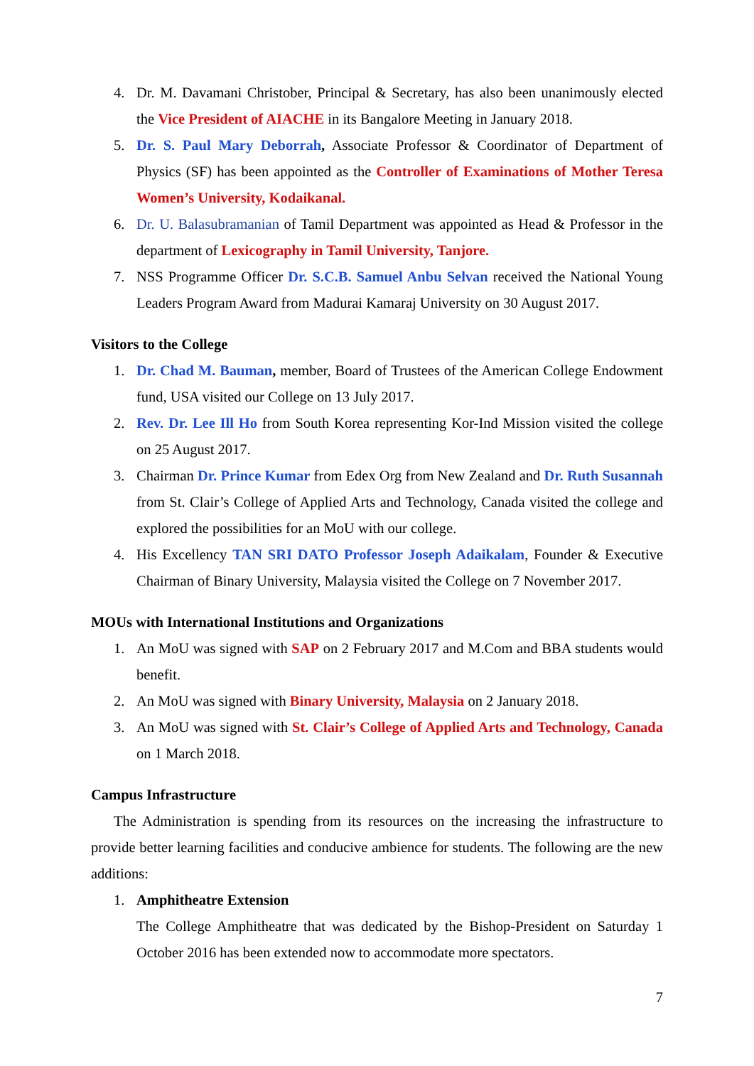4. Dr. M. Davamani Christober, Principal & Secretary, has also been unanimously elected the Vice President of AIACHE in its Bangalore Meeting in January 2018.
5. Dr. S. Paul Mary Deborrah, Associate Professor & Coordinator of Department of Physics (SF) has been appointed as the Controller of Examinations of Mother Teresa Women’s University, Kodaikanal.
6. Dr. U. Balasubramanian of Tamil Department was appointed as Head & Professor in the department of Lexicography in Tamil University, Tanjore.
7. NSS Programme Officer Dr. S.C.B. Samuel Anbu Selvan received the National Young Leaders Program Award from Madurai Kamaraj University on 30 August 2017.
Visitors to the College
1. Dr. Chad M. Bauman, member, Board of Trustees of the American College Endowment fund, USA visited our College on 13 July 2017.
2. Rev. Dr. Lee Ill Ho from South Korea representing Kor-Ind Mission visited the college on 25 August 2017.
3. Chairman Dr. Prince Kumar from Edex Org from New Zealand and Dr. Ruth Susannah from St. Clair’s College of Applied Arts and Technology, Canada visited the college and explored the possibilities for an MoU with our college.
4. His Excellency TAN SRI DATO Professor Joseph Adaikalam, Founder & Executive Chairman of Binary University, Malaysia visited the College on 7 November 2017.
MOUs with International Institutions and Organizations
1. An MoU was signed with SAP on 2 February 2017 and M.Com and BBA students would benefit.
2. An MoU was signed with Binary University, Malaysia on 2 January 2018.
3. An MoU was signed with St. Clair’s College of Applied Arts and Technology, Canada on 1 March 2018.
Campus Infrastructure
The Administration is spending from its resources on the increasing the infrastructure to provide better learning facilities and conducive ambience for students. The following are the new additions:
1. Amphitheatre Extension
The College Amphitheatre that was dedicated by the Bishop-President on Saturday 1 October 2016 has been extended now to accommodate more spectators.
7